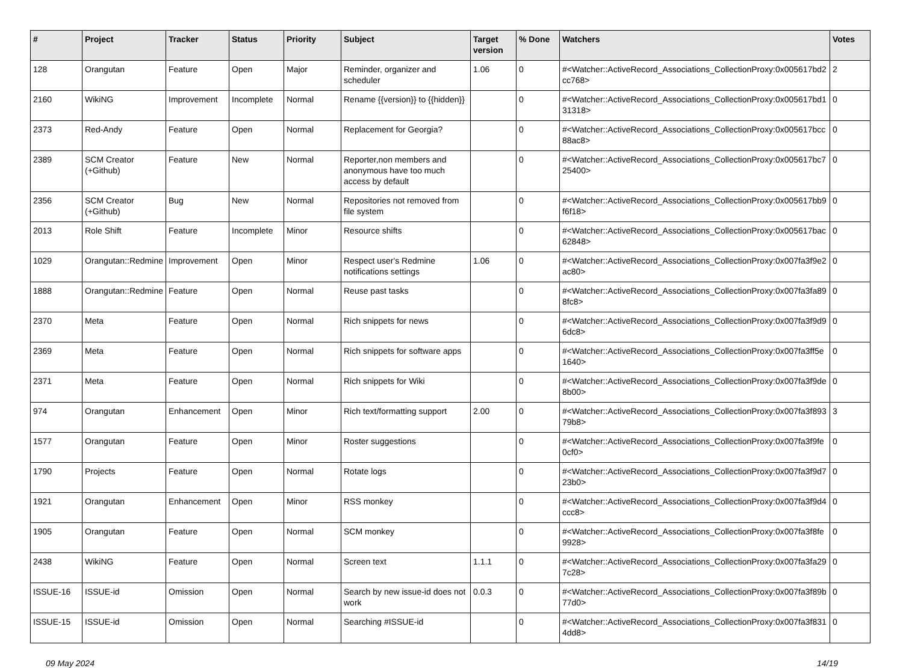| # | Project | Tracker | Status | Priority | Subject | Target version | % Done | Watchers | Votes |
| --- | --- | --- | --- | --- | --- | --- | --- | --- | --- |
| 128 | Orangutan | Feature | Open | Major | Reminder, organizer and scheduler | 1.06 | 0 | #<Watcher::ActiveRecord_Associations_CollectionProxy:0x005617bd2cc768> | 2 |
| 2160 | WikiNG | Improvement | Incomplete | Normal | Rename {{version}} to {{hidden}} | | 0 | #<Watcher::ActiveRecord_Associations_CollectionProxy:0x005617bd131318> | 0 |
| 2373 | Red-Andy | Feature | Open | Normal | Replacement for Georgia? | | 0 | #<Watcher::ActiveRecord_Associations_CollectionProxy:0x005617bcc88ac8> | 0 |
| 2389 | SCM Creator (+Github) | Feature | New | Normal | Reporter,non members and anonymous have too much access by default | | 0 | #<Watcher::ActiveRecord_Associations_CollectionProxy:0x005617bc725400> | 0 |
| 2356 | SCM Creator (+Github) | Bug | New | Normal | Repositories not removed from file system | | 0 | #<Watcher::ActiveRecord_Associations_CollectionProxy:0x005617bb9f6f18> | 0 |
| 2013 | Role Shift | Feature | Incomplete | Minor | Resource shifts | | 0 | #<Watcher::ActiveRecord_Associations_CollectionProxy:0x005617bac62848> | 0 |
| 1029 | Orangutan::Redmine | Improvement | Open | Minor | Respect user's Redmine notifications settings | 1.06 | 0 | #<Watcher::ActiveRecord_Associations_CollectionProxy:0x007fa3f9e2ac80> | 0 |
| 1888 | Orangutan::Redmine | Feature | Open | Normal | Reuse past tasks | | 0 | #<Watcher::ActiveRecord_Associations_CollectionProxy:0x007fa3fa898fc8> | 0 |
| 2370 | Meta | Feature | Open | Normal | Rich snippets for news | | 0 | #<Watcher::ActiveRecord_Associations_CollectionProxy:0x007fa3f9d96dc8> | 0 |
| 2369 | Meta | Feature | Open | Normal | Rich snippets for software apps | | 0 | #<Watcher::ActiveRecord_Associations_CollectionProxy:0x007fa3ff5e1640> | 0 |
| 2371 | Meta | Feature | Open | Normal | Rich snippets for Wiki | | 0 | #<Watcher::ActiveRecord_Associations_CollectionProxy:0x007fa3f9de8b00> | 0 |
| 974 | Orangutan | Enhancement | Open | Minor | Rich text/formatting support | 2.00 | 0 | #<Watcher::ActiveRecord_Associations_CollectionProxy:0x007fa3f89379b8> | 3 |
| 1577 | Orangutan | Feature | Open | Minor | Roster suggestions | | 0 | #<Watcher::ActiveRecord_Associations_CollectionProxy:0x007fa3f9fe0cf0> | 0 |
| 1790 | Projects | Feature | Open | Normal | Rotate logs | | 0 | #<Watcher::ActiveRecord_Associations_CollectionProxy:0x007fa3f9d723b0> | 0 |
| 1921 | Orangutan | Enhancement | Open | Minor | RSS monkey | | 0 | #<Watcher::ActiveRecord_Associations_CollectionProxy:0x007fa3f9d4ccc8> | 0 |
| 1905 | Orangutan | Feature | Open | Normal | SCM monkey | | 0 | #<Watcher::ActiveRecord_Associations_CollectionProxy:0x007fa3f8fe9928> | 0 |
| 2438 | WikiNG | Feature | Open | Normal | Screen text | 1.1.1 | 0 | #<Watcher::ActiveRecord_Associations_CollectionProxy:0x007fa3fa297c28> | 0 |
| ISSUE-16 | ISSUE-id | Omission | Open | Normal | Search by new issue-id does not work | 0.0.3 | 0 | #<Watcher::ActiveRecord_Associations_CollectionProxy:0x007fa3f89b77d0> | 0 |
| ISSUE-15 | ISSUE-id | Omission | Open | Normal | Searching #ISSUE-id | | 0 | #<Watcher::ActiveRecord_Associations_CollectionProxy:0x007fa3f8314dd8> | 0 |
09 May 2024 14/19